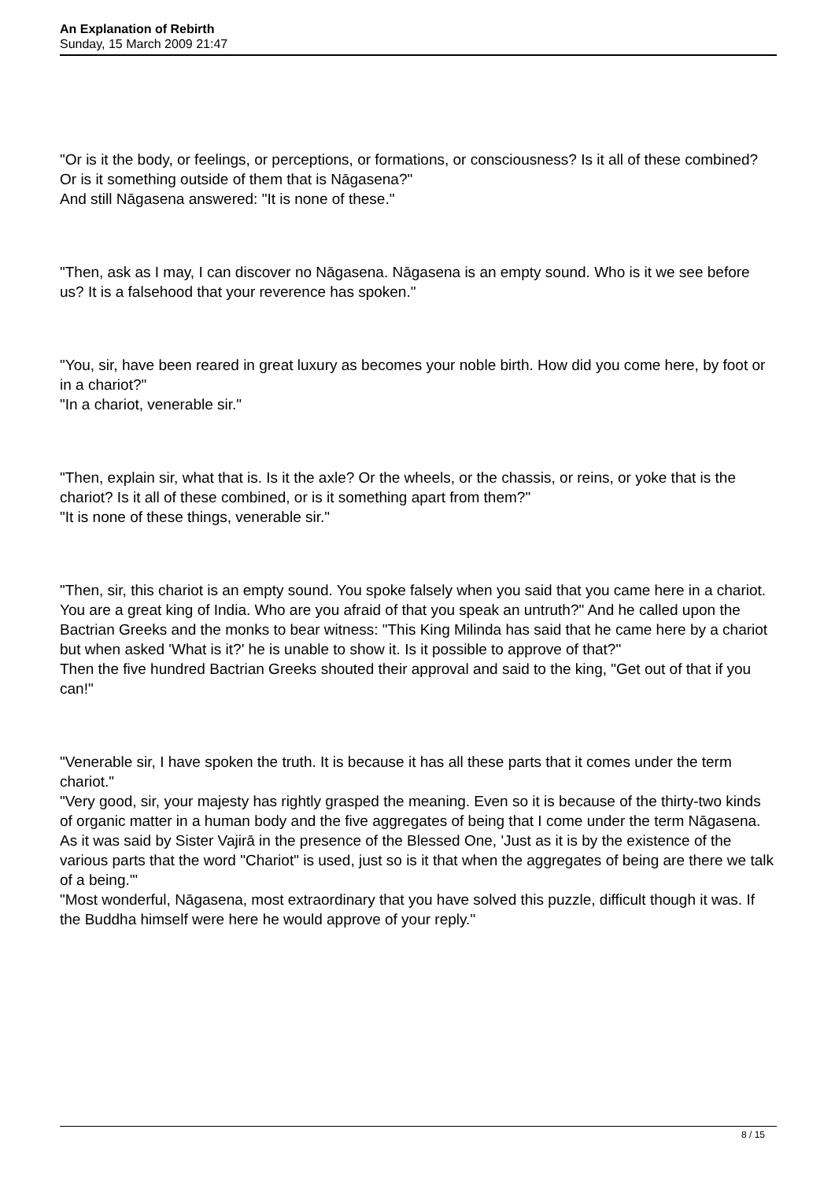An Explanation of Rebirth
Sunday, 15 March 2009 21:47
"Or is it the body, or feelings, or perceptions, or formations, or consciousness? Is it all of these combined? Or is it something outside of them that is Nāgasena?"
And still Nāgasena answered: "It is none of these."
"Then, ask as I may, I can discover no Nāgasena. Nāgasena is an empty sound. Who is it we see before us? It is a falsehood that your reverence has spoken."
"You, sir, have been reared in great luxury as becomes your noble birth. How did you come here, by foot or in a chariot?"
"In a chariot, venerable sir."
"Then, explain sir, what that is. Is it the axle? Or the wheels, or the chassis, or reins, or yoke that is the chariot? Is it all of these combined, or is it something apart from them?"
"It is none of these things, venerable sir."
"Then, sir, this chariot is an empty sound. You spoke falsely when you said that you came here in a chariot. You are a great king of India. Who are you afraid of that you speak an untruth?" And he called upon the Bactrian Greeks and the monks to bear witness: "This King Milinda has said that he came here by a chariot but when asked 'What is it?' he is unable to show it. Is it possible to approve of that?"
Then the five hundred Bactrian Greeks shouted their approval and said to the king, "Get out of that if you can!"
"Venerable sir, I have spoken the truth. It is because it has all these parts that it comes under the term chariot."
"Very good, sir, your majesty has rightly grasped the meaning. Even so it is because of the thirty-two kinds of organic matter in a human body and the five aggregates of being that I come under the term Nāgasena. As it was said by Sister Vajirā in the presence of the Blessed One, 'Just as it is by the existence of the various parts that the word "Chariot" is used, just so is it that when the aggregates of being are there we talk of a being.'"
"Most wonderful, Nāgasena, most extraordinary that you have solved this puzzle, difficult though it was. If the Buddha himself were here he would approve of your reply."
8 / 15